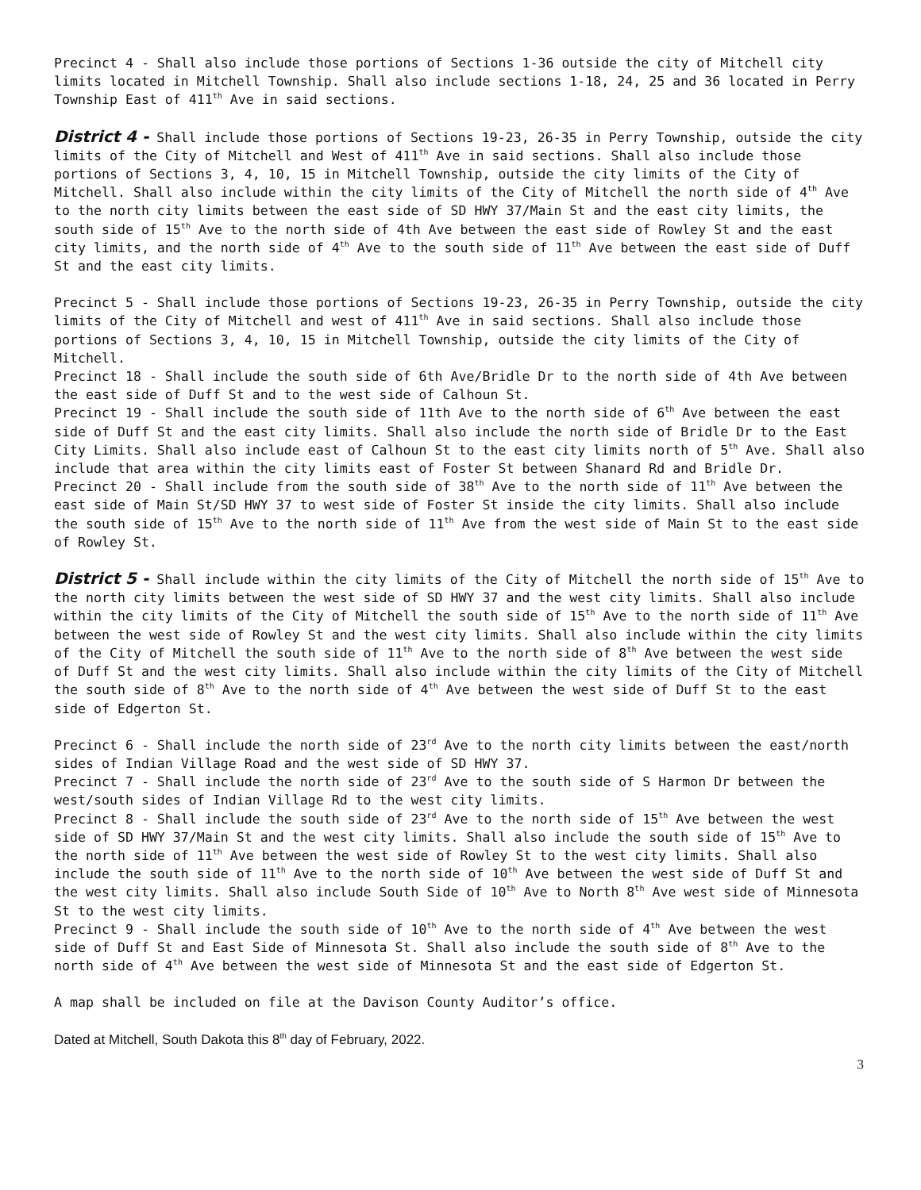Precinct 4 - Shall also include those portions of Sections 1-36 outside the city of Mitchell city limits located in Mitchell Township. Shall also include sections 1-18, 24, 25 and 36 located in Perry Township East of 411<sup>th</sup> Ave in said sections.
District 4 - Shall include those portions of Sections 19-23, 26-35 in Perry Township, outside the city limits of the City of Mitchell and West of 411<sup>th</sup> Ave in said sections. Shall also include those portions of Sections 3, 4, 10, 15 in Mitchell Township, outside the city limits of the City of Mitchell. Shall also include within the city limits of the City of Mitchell the north side of 4<sup>th</sup> Ave to the north city limits between the east side of SD HWY 37/Main St and the east city limits, the south side of 15<sup>th</sup> Ave to the north side of 4th Ave between the east side of Rowley St and the east city limits, and the north side of 4<sup>th</sup> Ave to the south side of 11<sup>th</sup> Ave between the east side of Duff St and the east city limits.
Precinct 5 - Shall include those portions of Sections 19-23, 26-35 in Perry Township, outside the city limits of the City of Mitchell and west of 411<sup>th</sup> Ave in said sections. Shall also include those portions of Sections 3, 4, 10, 15 in Mitchell Township, outside the city limits of the City of Mitchell.
Precinct 18 - Shall include the south side of 6th Ave/Bridle Dr to the north side of 4th Ave between the east side of Duff St and to the west side of Calhoun St.
Precinct 19 - Shall include the south side of 11th Ave to the north side of 6<sup>th</sup> Ave between the east side of Duff St and the east city limits. Shall also include the north side of Bridle Dr to the East City Limits. Shall also include east of Calhoun St to the east city limits north of 5<sup>th</sup> Ave. Shall also include that area within the city limits east of Foster St between Shanard Rd and Bridle Dr.
Precinct 20 - Shall include from the south side of 38<sup>th</sup> Ave to the north side of 11<sup>th</sup> Ave between the east side of Main St/SD HWY 37 to west side of Foster St inside the city limits. Shall also include the south side of 15<sup>th</sup> Ave to the north side of 11<sup>th</sup> Ave from the west side of Main St to the east side of Rowley St.
District 5 - Shall include within the city limits of the City of Mitchell the north side of 15<sup>th</sup> Ave to the north city limits between the west side of SD HWY 37 and the west city limits. Shall also include within the city limits of the City of Mitchell the south side of 15<sup>th</sup> Ave to the north side of 11<sup>th</sup> Ave between the west side of Rowley St and the west city limits. Shall also include within the city limits of the City of Mitchell the south side of 11<sup>th</sup> Ave to the north side of 8<sup>th</sup> Ave between the west side of Duff St and the west city limits. Shall also include within the city limits of the City of Mitchell the south side of 8<sup>th</sup> Ave to the north side of 4<sup>th</sup> Ave between the west side of Duff St to the east side of Edgerton St.
Precinct 6 - Shall include the north side of 23<sup>rd</sup> Ave to the north city limits between the east/north sides of Indian Village Road and the west side of SD HWY 37.
Precinct 7 - Shall include the north side of 23<sup>rd</sup> Ave to the south side of S Harmon Dr between the west/south sides of Indian Village Rd to the west city limits.
Precinct 8 - Shall include the south side of 23<sup>rd</sup> Ave to the north side of 15<sup>th</sup> Ave between the west side of SD HWY 37/Main St and the west city limits. Shall also include the south side of 15<sup>th</sup> Ave to the north side of 11<sup>th</sup> Ave between the west side of Rowley St to the west city limits. Shall also include the south side of 11<sup>th</sup> Ave to the north side of 10<sup>th</sup> Ave between the west side of Duff St and the west city limits. Shall also include South Side of 10<sup>th</sup> Ave to North 8<sup>th</sup> Ave west side of Minnesota St to the west city limits.
Precinct 9 - Shall include the south side of 10<sup>th</sup> Ave to the north side of 4<sup>th</sup> Ave between the west side of Duff St and East Side of Minnesota St. Shall also include the south side of 8<sup>th</sup> Ave to the north side of 4<sup>th</sup> Ave between the west side of Minnesota St and the east side of Edgerton St.
A map shall be included on file at the Davison County Auditor’s office.
Dated at Mitchell, South Dakota this 8<sup>th</sup> day of February, 2022.
3